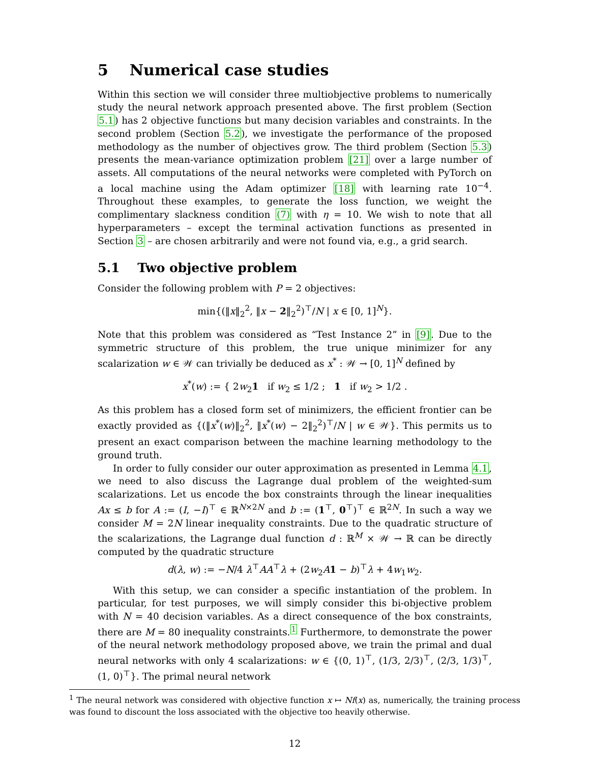5 Numerical case studies
Within this section we will consider three multiobjective problems to numerically study the neural network approach presented above. The first problem (Section 5.1) has 2 objective functions but many decision variables and constraints. In the second problem (Section 5.2), we investigate the performance of the proposed methodology as the number of objectives grow. The third problem (Section 5.3) presents the mean-variance optimization problem [21] over a large number of assets. All computations of the neural networks were completed with PyTorch on a local machine using the Adam optimizer [18] with learning rate 10<sup>−4</sup>. Throughout these examples, to generate the loss function, we weight the complimentary slackness condition (7) with η = 10. We wish to note that all hyperparameters – except the terminal activation functions as presented in Section 3 – are chosen arbitrarily and were not found via, e.g., a grid search.
5.1 Two objective problem
Consider the following problem with P = 2 objectives:
min{(‖x‖<sub>2</sub><sup>2</sup>, ‖x − 2‖<sub>2</sub><sup>2</sup>)<sup>⊤</sup>/N | x ∈ [0, 1]<sup>N</sup>}.
Note that this problem was considered as “Test Instance 2” in [9]. Due to the symmetric structure of this problem, the true unique minimizer for any scalarization w ∈ 𝒲 can trivially be deduced as x<sup>*</sup> : 𝒲 → [0, 1]<sup>N</sup> defined by
x<sup>*</sup>(w) := { 2w<sub>2</sub>1 if w<sub>2</sub> ≤ 1/2 ; 1 if w<sub>2</sub> > 1/2 .
As this problem has a closed form set of minimizers, the efficient frontier can be exactly provided as {(‖x<sup>*</sup>(w)‖<sub>2</sub><sup>2</sup>, ‖x<sup>*</sup>(w) − 2‖<sub>2</sub><sup>2</sup>)<sup>⊤</sup>/N | w ∈ 𝒲}. This permits us to present an exact comparison between the machine learning methodology to the ground truth.
In order to fully consider our outer approximation as presented in Lemma 4.1, we need to also discuss the Lagrange dual problem of the weighted-sum scalarizations. Let us encode the box constraints through the linear inequalities Ax ≤ b for A := (I, −I)<sup>⊤</sup> ∈ ℝ<sup>N×2N</sup> and b := (1<sup>⊤</sup>, 0<sup>⊤</sup>)<sup>⊤</sup> ∈ ℝ<sup>2N</sup>. In such a way we consider M = 2N linear inequality constraints. Due to the quadratic structure of the scalarizations, the Lagrange dual function d : ℝ<sup>M</sup> × 𝒲 → ℝ can be directly computed by the quadratic structure
d(λ, w) := −N/4 λ<sup>⊤</sup>AA<sup>⊤</sup>λ + (2w<sub>2</sub>A 1 − b)<sup>⊤</sup>λ + 4w<sub>1</sub>w<sub>2</sub>.
With this setup, we can consider a specific instantiation of the problem. In particular, for test purposes, we will simply consider this bi-objective problem with N = 40 decision variables. As a direct consequence of the box constraints, there are M = 80 inequality constraints.<sup>1</sup> Furthermore, to demonstrate the power of the neural network methodology proposed above, we train the primal and dual neural networks with only 4 scalarizations: w ∈ {(0, 1)<sup>⊤</sup>, (1/3, 2/3)<sup>⊤</sup>, (2/3, 1/3)<sup>⊤</sup>, (1, 0)<sup>⊤</sup>}. The primal neural network
<sup>1</sup> The neural network was considered with objective function x ↦ Nf(x) as, numerically, the training process was found to discount the loss associated with the objective too heavily otherwise.
12